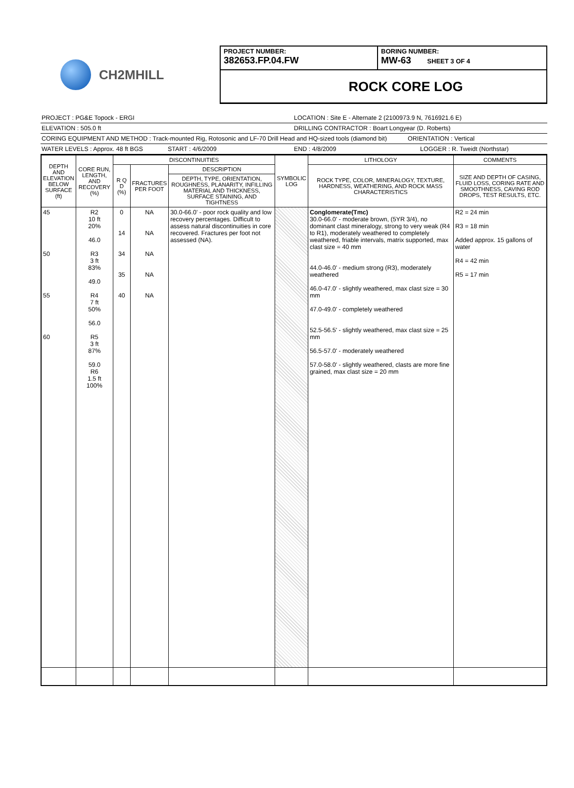CH2MHILL
PROJECT NUMBER:
382653.FP.04.FW
BORING NUMBER:
MW-63 SHEET 3 OF 4
ROCK CORE LOG
PROJECT : PG&E Topock - ERGI LOCATION : Site E - Alternate 2 (2100973.9 N, 7616921.6 E)
ELEVATION : 505.0 ft DRILLING CONTRACTOR : Boart Longyear (D. Roberts)
CORING EQUIPMENT AND METHOD : Track-mounted Rig, Rotosonic and LF-70 Drill Head and HQ-sized tools (diamond bit) ORIENTATION : Vertical
WATER LEVELS : Approx. 48 ft BGS START : 4/6/2009 END : 4/8/2009 LOGGER : R. Tweidt (Northstar)
| DEPTH AND ELEVATION BELOW SURFACE (ft) | CORE RUN, LENGTH, AND RECOVERY (%) | DISCONTINUITIES | | | SYMBOLIC LOG | LITHOLOGY | COMMENTS |
| --- | --- | --- | --- | --- | --- | --- | --- |
| | | R Q D (%) | FRACTURES PER FOOT | DESCRIPTION | | ROCK TYPE, COLOR, MINERALOGY, TEXTURE, HARDNESS, WEATHERING, AND ROCK MASS CHARACTERISTICS | SIZE AND DEPTH OF CASING, FLUID LOSS, CORING RATE AND SMOOTHNESS, CAVING ROD DROPS, TEST RESULTS, ETC. |
| | | | | DEPTH, TYPE, ORIENTATION, ROUGHNESS, PLANARITY, INFILLING MATERIAL AND THICKNESS, SURFACE STAINING, AND TIGHTNESS | | | |
| 45 50 55 60 | R2 10 ft 20% 46.0 R3 3 ft 83% 49.0 R4 7 ft 50% 56.0 R5 3 ft 87% 59.0 R6 1.5 ft 100% | 0 14 34 35 40 | NA NA NA NA NA | 30.0-66.0' - poor rock quality and low recovery percentages. Difficult to assess natural discontinuities in core recovered. Fractures per foot not assessed (NA). | | Conglomerate(Tmc) 30.0-66.0' - moderate brown, (5YR 3/4), no dominant clast mineralogy, strong to very weak (R4 to R1), moderately weathered to completely weathered, friable intervals, matrix supported, max clast size = 40 mm 44.0-46.0' - medium strong (R3), moderately weathered 46.0-47.0' - slightly weathered, max clast size = 30 mm 47.0-49.0' - completely weathered 52.5-56.5' - slightly weathered, max clast size = 25 mm 56.5-57.0' - moderately weathered 57.0-58.0' - slightly weathered, clasts are more fine grained, max clast size = 20 mm | R2 = 24 min R3 = 18 min Added approx. 15 gallons of water R4 = 42 min R5 = 17 min |